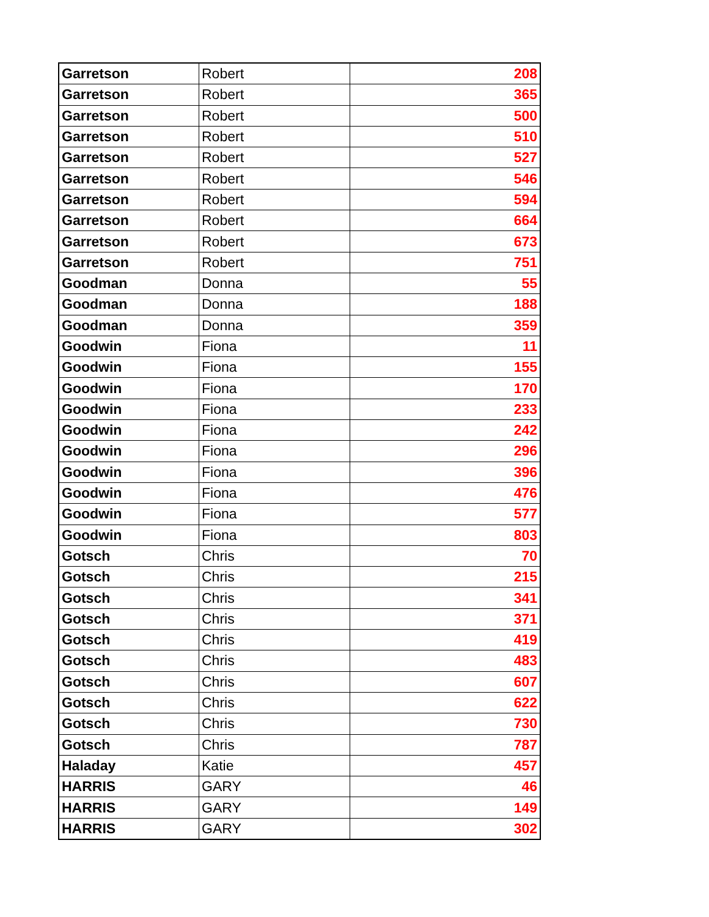| Garretson | Robert | 208 |
| Garretson | Robert | 365 |
| Garretson | Robert | 500 |
| Garretson | Robert | 510 |
| Garretson | Robert | 527 |
| Garretson | Robert | 546 |
| Garretson | Robert | 594 |
| Garretson | Robert | 664 |
| Garretson | Robert | 673 |
| Garretson | Robert | 751 |
| Goodman | Donna | 55 |
| Goodman | Donna | 188 |
| Goodman | Donna | 359 |
| Goodwin | Fiona | 11 |
| Goodwin | Fiona | 155 |
| Goodwin | Fiona | 170 |
| Goodwin | Fiona | 233 |
| Goodwin | Fiona | 242 |
| Goodwin | Fiona | 296 |
| Goodwin | Fiona | 396 |
| Goodwin | Fiona | 476 |
| Goodwin | Fiona | 577 |
| Goodwin | Fiona | 803 |
| Gotsch | Chris | 70 |
| Gotsch | Chris | 215 |
| Gotsch | Chris | 341 |
| Gotsch | Chris | 371 |
| Gotsch | Chris | 419 |
| Gotsch | Chris | 483 |
| Gotsch | Chris | 607 |
| Gotsch | Chris | 622 |
| Gotsch | Chris | 730 |
| Gotsch | Chris | 787 |
| Haladay | Katie | 457 |
| HARRIS | GARY | 46 |
| HARRIS | GARY | 149 |
| HARRIS | GARY | 302 |